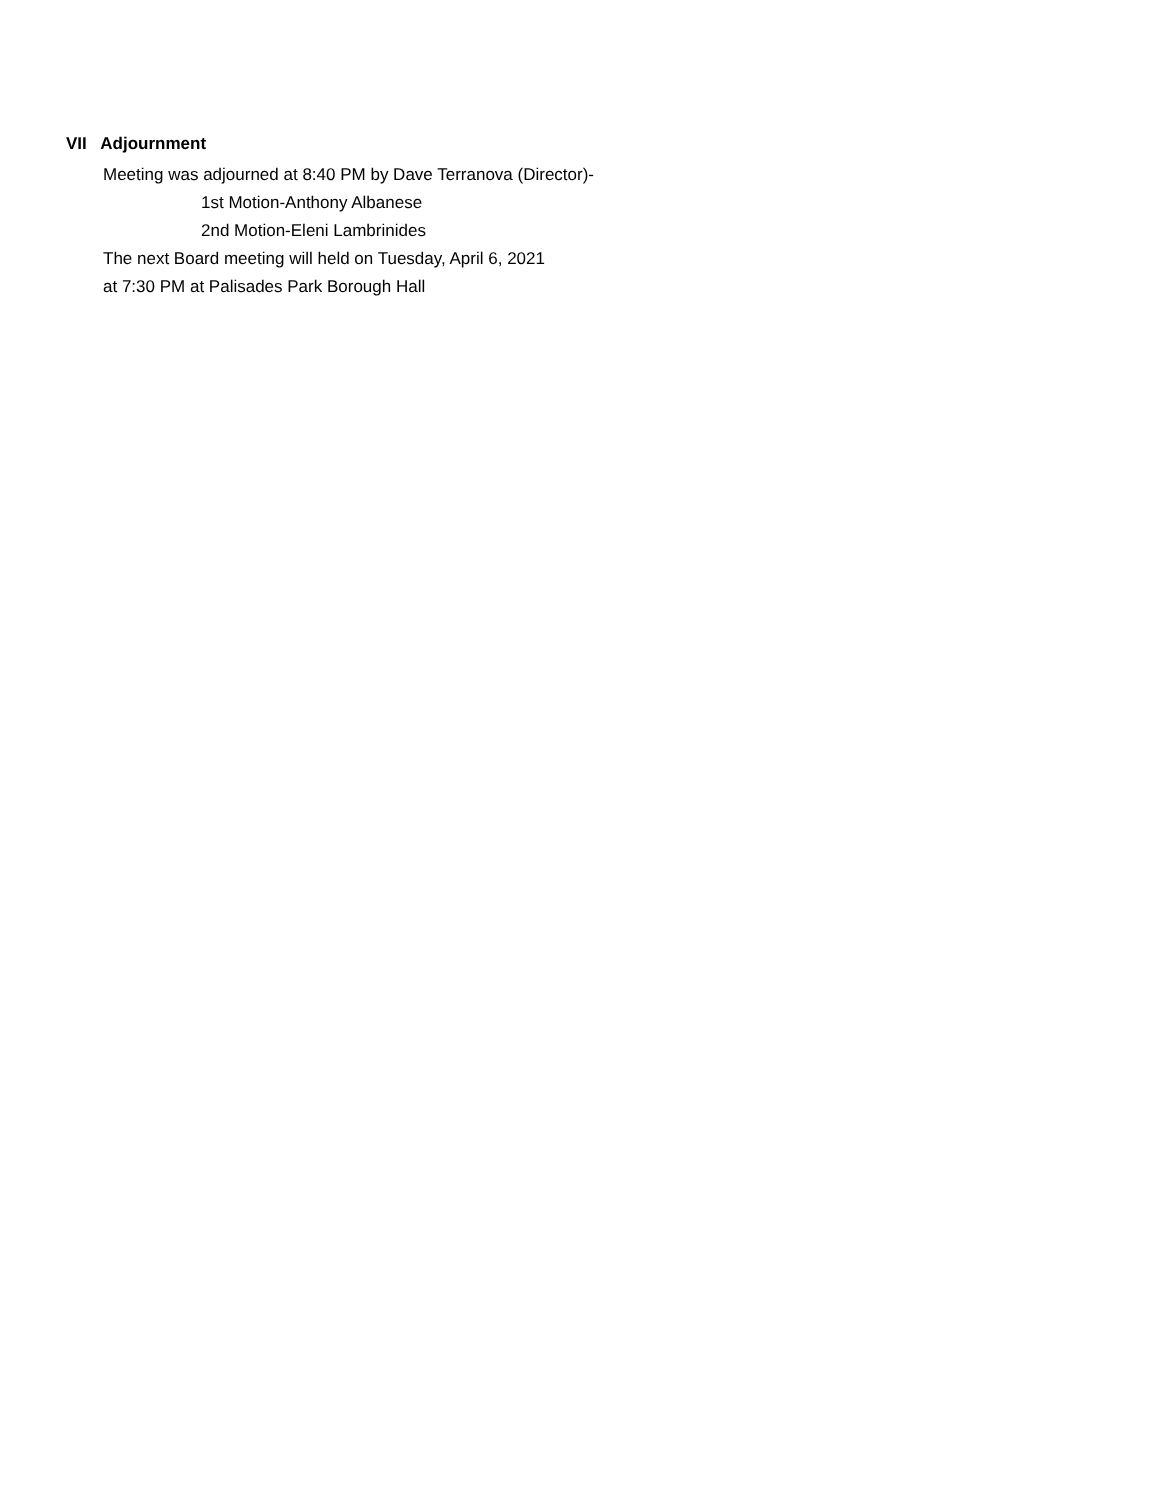VII Adjournment
Meeting was adjourned at 8:40 PM by Dave Terranova (Director)-
1st Motion-Anthony Albanese
2nd Motion-Eleni Lambrinides
The next Board meeting will held on Tuesday, April 6, 2021
at 7:30 PM at Palisades Park Borough Hall